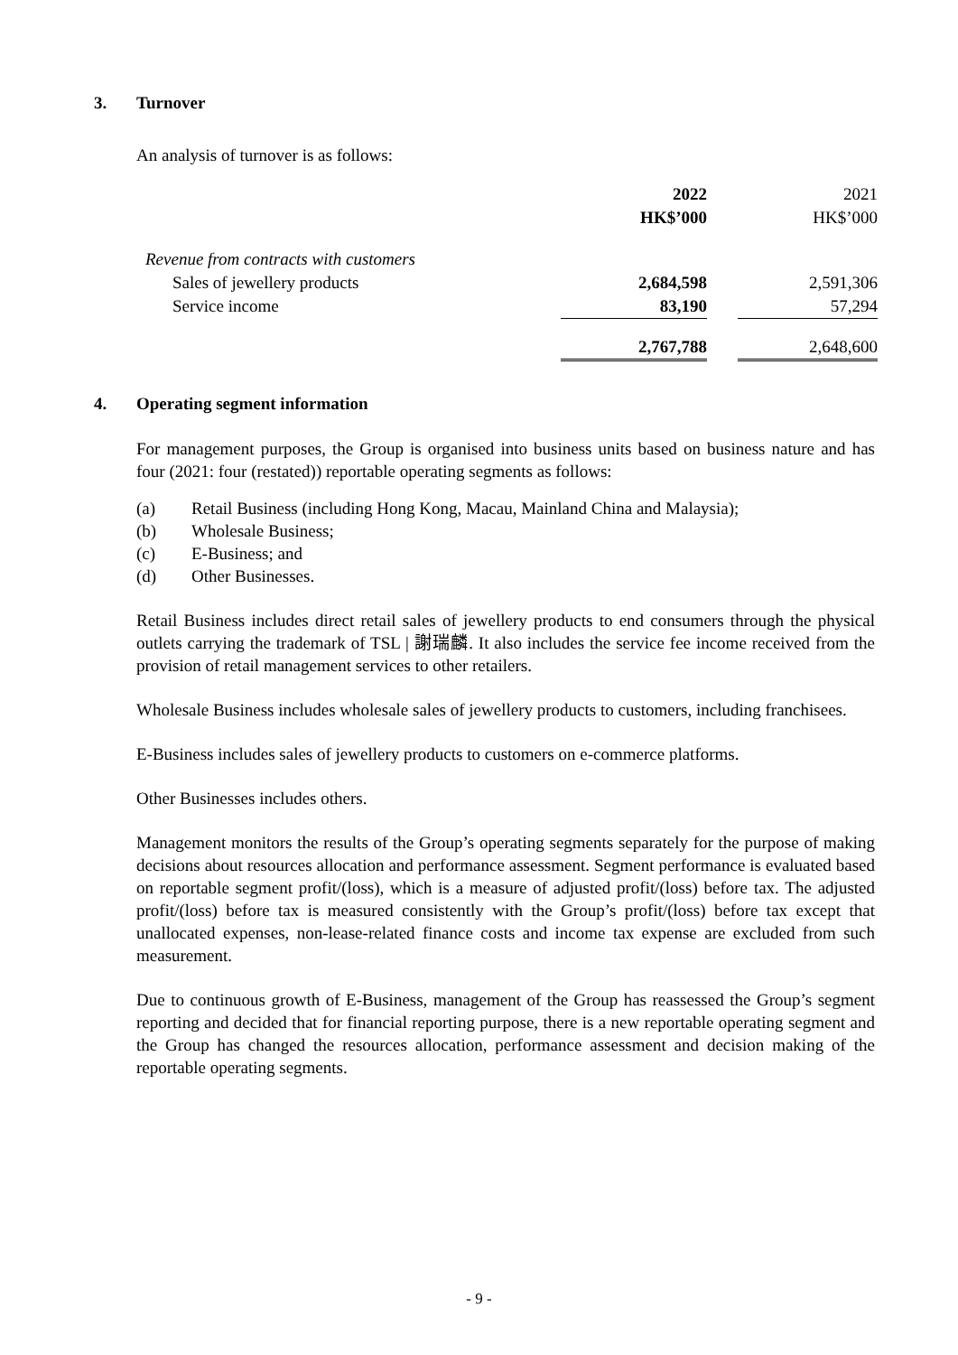3. Turnover
An analysis of turnover is as follows:
| | 2022 | | 2021 |
| | HK$’000 | | HK$’000 |
| Revenue from contracts with customers | | | |
| Sales of jewellery products | 2,684,598 | | 2,591,306 |
| Service income | 83,190 | | 57,294 |
| | 2,767,788 | | 2,648,600 |
4. Operating segment information
For management purposes, the Group is organised into business units based on business nature and has four (2021: four (restated)) reportable operating segments as follows:
(a) Retail Business (including Hong Kong, Macau, Mainland China and Malaysia);
(b) Wholesale Business;
(c) E-Business; and
(d) Other Businesses.
Retail Business includes direct retail sales of jewellery products to end consumers through the physical outlets carrying the trademark of TSL | 謝瑞麟. It also includes the service fee income received from the provision of retail management services to other retailers.
Wholesale Business includes wholesale sales of jewellery products to customers, including franchisees.
E-Business includes sales of jewellery products to customers on e-commerce platforms.
Other Businesses includes others.
Management monitors the results of the Group’s operating segments separately for the purpose of making decisions about resources allocation and performance assessment. Segment performance is evaluated based on reportable segment profit/(loss), which is a measure of adjusted profit/(loss) before tax. The adjusted profit/(loss) before tax is measured consistently with the Group’s profit/(loss) before tax except that unallocated expenses, non-lease-related finance costs and income tax expense are excluded from such measurement.
Due to continuous growth of E-Business, management of the Group has reassessed the Group’s segment reporting and decided that for financial reporting purpose, there is a new reportable operating segment and the Group has changed the resources allocation, performance assessment and decision making of the reportable operating segments.
- 9 -